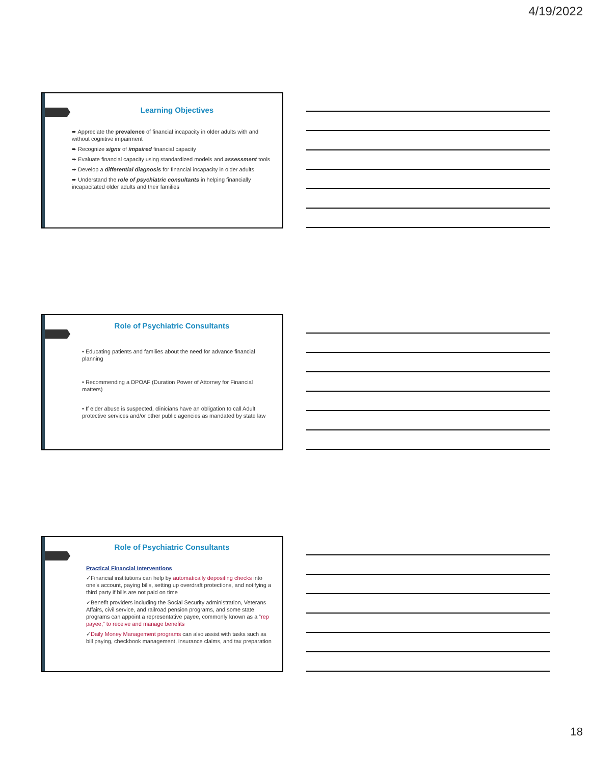4/19/2022
Learning Objectives
➨ Appreciate the prevalence of financial incapacity in older adults with and without cognitive impairment
➨ Recognize signs of impaired financial capacity
➨ Evaluate financial capacity using standardized models and assessment tools
➨ Develop a differential diagnosis for financial incapacity in older adults
➨ Understand the role of psychiatric consultants in helping financially incapacitated older adults and their families
Role of Psychiatric Consultants
• Educating patients and families about the need for advance financial planning
• Recommending a DPOAF (Duration Power of Attorney for Financial matters)
• If elder abuse is suspected, clinicians have an obligation to call Adult protective services and/or other public agencies as mandated by state law
Role of Psychiatric Consultants
Practical Financial Interventions
✓Financial institutions can help by automatically depositing checks into one’s account, paying bills, setting up overdraft protections, and notifying a third party if bills are not paid on time
✓Benefit providers including the Social Security administration, Veterans Affairs, civil service, and railroad pension programs, and some state programs can appoint a representative payee, commonly known as a “rep payee,” to receive and manage benefits
✓Daily Money Management programs can also assist with tasks such as bill paying, checkbook management, insurance claims, and tax preparation
18